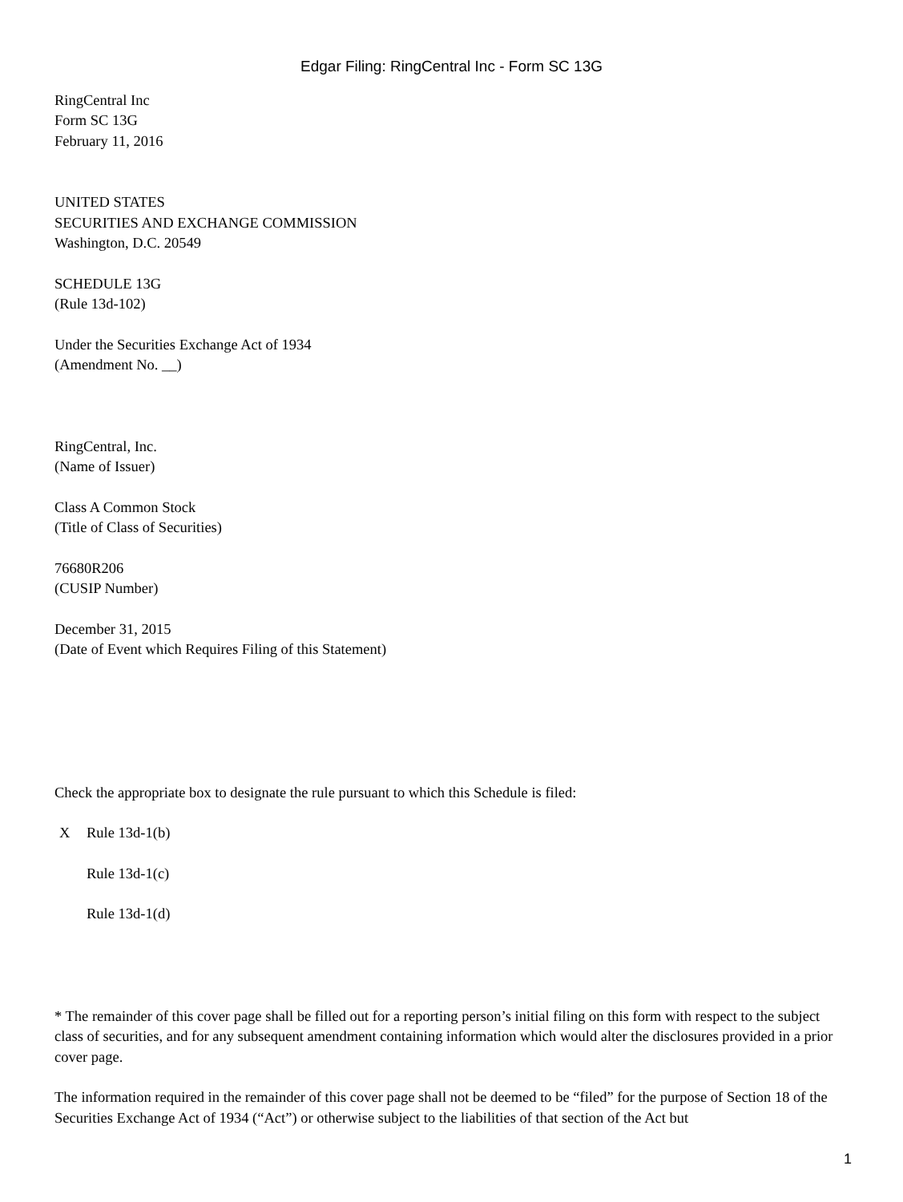Edgar Filing: RingCentral Inc - Form SC 13G
RingCentral Inc
Form SC 13G
February 11, 2016
UNITED STATES
SECURITIES AND EXCHANGE COMMISSION
Washington, D.C. 20549
SCHEDULE 13G
(Rule 13d-102)
Under the Securities Exchange Act of 1934
(Amendment No. __)
RingCentral, Inc.
(Name of Issuer)
Class A Common Stock
(Title of Class of Securities)
76680R206
(CUSIP Number)
December 31, 2015
(Date of Event which Requires Filing of this Statement)
Check the appropriate box to designate the rule pursuant to which this Schedule is filed:
X Rule 13d-1(b)
Rule 13d-1(c)
Rule 13d-1(d)
* The remainder of this cover page shall be filled out for a reporting person’s initial filing on this form with respect to the subject class of securities, and for any subsequent amendment containing information which would alter the disclosures provided in a prior cover page.
The information required in the remainder of this cover page shall not be deemed to be “filed” for the purpose of Section 18 of the Securities Exchange Act of 1934 (“Act”) or otherwise subject to the liabilities of that section of the Act but
1